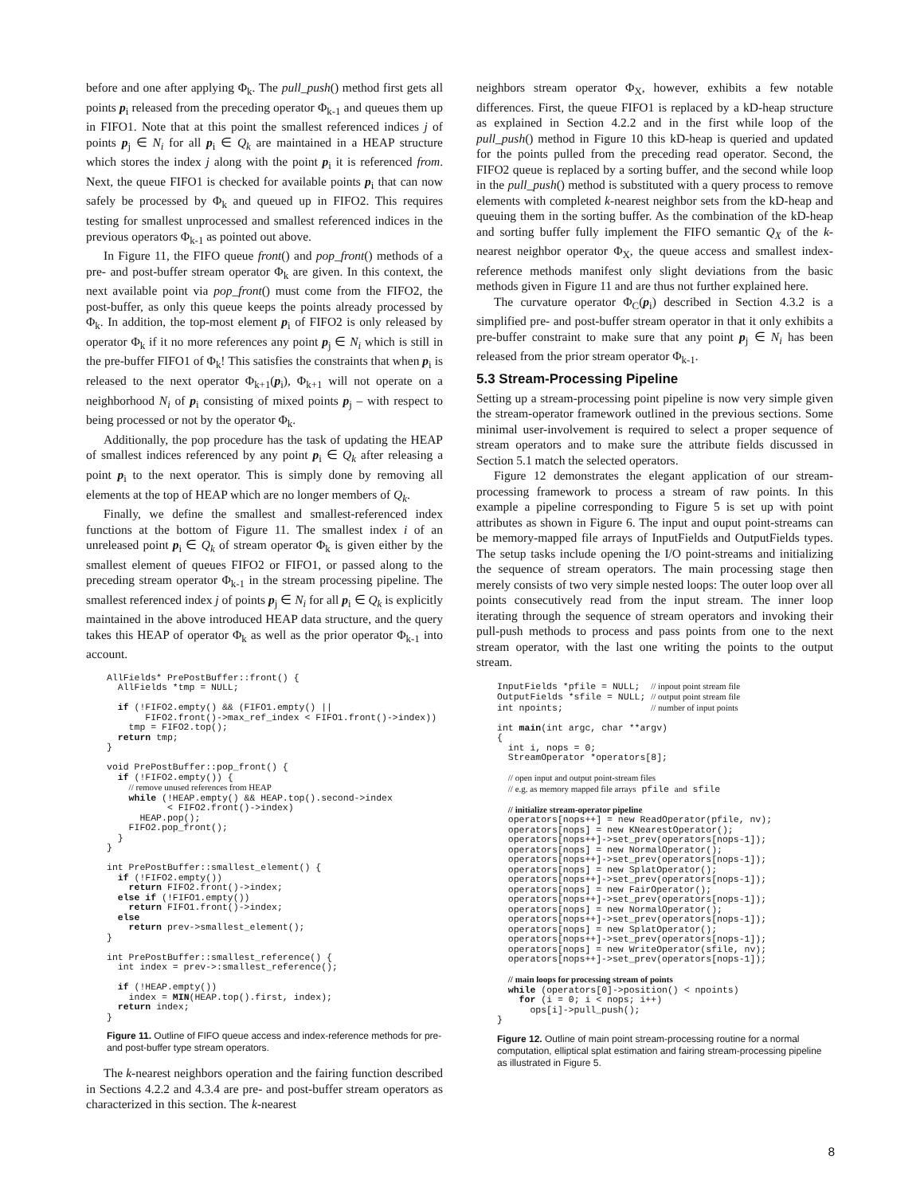before and one after applying Φ<sub>k</sub>. The pull_push() method first gets all points p<sub>i</sub> released from the preceding operator Φ<sub>k-1</sub> and queues them up in FIFO1. Note that at this point the smallest referenced indices j of points p<sub>j</sub> ∈ N<sub>i</sub> for all p<sub>i</sub> ∈ Q<sub>k</sub> are maintained in a HEAP structure which stores the index j along with the point p<sub>i</sub> it is referenced from. Next, the queue FIFO1 is checked for available points p<sub>i</sub> that can now safely be processed by Φ<sub>k</sub> and queued up in FIFO2. This requires testing for smallest unprocessed and smallest referenced indices in the previous operators Φ<sub>k-1</sub> as pointed out above.
In Figure 11, the FIFO queue front() and pop_front() methods of a pre- and post-buffer stream operator Φ<sub>k</sub> are given. In this context, the next available point via pop_front() must come from the FIFO2, the post-buffer, as only this queue keeps the points already processed by Φ<sub>k</sub>. In addition, the top-most element p<sub>i</sub> of FIFO2 is only released by operator Φ<sub>k</sub> if it no more references any point p<sub>j</sub> ∈ N<sub>i</sub> which is still in the pre-buffer FIFO1 of Φ<sub>k</sub>! This satisfies the constraints that when p<sub>i</sub> is released to the next operator Φ<sub>k+1</sub>(p<sub>i</sub>), Φ<sub>k+1</sub> will not operate on a neighborhood N<sub>i</sub> of p<sub>i</sub> consisting of mixed points p<sub>j</sub> – with respect to being processed or not by the operator Φ<sub>k</sub>.
Additionally, the pop procedure has the task of updating the HEAP of smallest indices referenced by any point p<sub>i</sub> ∈ Q<sub>k</sub> after releasing a point p<sub>i</sub> to the next operator. This is simply done by removing all elements at the top of HEAP which are no longer members of Q<sub>k</sub>.
Finally, we define the smallest and smallest-referenced index functions at the bottom of Figure 11. The smallest index i of an unreleased point p<sub>i</sub> ∈ Q<sub>k</sub> of stream operator Φ<sub>k</sub> is given either by the smallest element of queues FIFO2 or FIFO1, or passed along to the preceding stream operator Φ<sub>k-1</sub> in the stream processing pipeline. The smallest referenced index j of points p<sub>j</sub> ∈ N<sub>i</sub> for all p<sub>i</sub> ∈ Q<sub>k</sub> is explicitly maintained in the above introduced HEAP data structure, and the query takes this HEAP of operator Φ<sub>k</sub> as well as the prior operator Φ<sub>k-1</sub> into account.
AllFields* PrePostBuffer::front() {
  AllFields *tmp = NULL;

  if (!FIFO2.empty() && (FIFO1.empty() ||
       FIFO2.front()->max_ref_index < FIFO1.front()->index))
    tmp = FIFO2.top();
  return tmp;
}

void PrePostBuffer::pop_front() {
  if (!FIFO2.empty()) {
    // remove unused references from HEAP
    while (!HEAP.empty() && HEAP.top().second->index
           < FIFO2.front()->index)
      HEAP.pop();
    FIFO2.pop_front();
  }
}

int PrePostBuffer::smallest_element() {
  if (!FIFO2.empty())
    return FIFO2.front()->index;
  else if (!FIFO1.empty())
    return FIFO1.front()->index;
  else
    return prev->smallest_element();
}

int PrePostBuffer::smallest_reference() {
  int index = prev->:smallest_reference();

  if (!HEAP.empty())
    index = MIN(HEAP.top().first, index);
  return index;
}
Figure 11. Outline of FIFO queue access and index-reference methods for pre- and post-buffer type stream operators.
The k-nearest neighbors operation and the fairing function described in Sections 4.2.2 and 4.3.4 are pre- and post-buffer stream operators as characterized in this section. The k-nearest
neighbors stream operator Φ<sub>X</sub>, however, exhibits a few notable differences. First, the queue FIFO1 is replaced by a kD-heap structure as explained in Section 4.2.2 and in the first while loop of the pull_push() method in Figure 10 this kD-heap is queried and updated for the points pulled from the preceding read operator. Second, the FIFO2 queue is replaced by a sorting buffer, and the second while loop in the pull_push() method is substituted with a query process to remove elements with completed k-nearest neighbor sets from the kD-heap and queuing them in the sorting buffer. As the combination of the kD-heap and sorting buffer fully implement the FIFO semantic Q<sub>X</sub> of the k-nearest neighbor operator Φ<sub>X</sub>, the queue access and smallest index-reference methods manifest only slight deviations from the basic methods given in Figure 11 and are thus not further explained here.
The curvature operator Φ<sub>C</sub>(p<sub>i</sub>) described in Section 4.3.2 is a simplified pre- and post-buffer stream operator in that it only exhibits a pre-buffer constraint to make sure that any point p<sub>j</sub> ∈ N<sub>i</sub> has been released from the prior stream operator Φ<sub>k-1</sub>.
5.3 Stream-Processing Pipeline
Setting up a stream-processing point pipeline is now very simple given the stream-operator framework outlined in the previous sections. Some minimal user-involvement is required to select a proper sequence of stream operators and to make sure the attribute fields discussed in Section 5.1 match the selected operators.
Figure 12 demonstrates the elegant application of our stream-processing framework to process a stream of raw points. In this example a pipeline corresponding to Figure 5 is set up with point attributes as shown in Figure 6. The input and ouput point-streams can be memory-mapped file arrays of InputFields and OutputFields types. The setup tasks include opening the I/O point-streams and initializing the sequence of stream operators. The main processing stage then merely consists of two very simple nested loops: The outer loop over all points consecutively read from the input stream. The inner loop iterating through the sequence of stream operators and invoking their pull-push methods to process and pass points from one to the next stream operator, with the last one writing the points to the output stream.
InputFields *pfile = NULL;  // inpout point stream file
OutputFields *sfile = NULL; // output point stream file
int npoints;                // number of input points

int main(int argc, char **argv)
{
  int i, nops = 0;
  StreamOperator *operators[8];

  // open input and output point-stream files
  // e.g. as memory mapped file arrays pfile and sfile

  // initialize stream-operator pipeline
  operators[nops++] = new ReadOperator(pfile, nv);
  operators[nops] = new KNearestOperator();
  operators[nops++]->set_prev(operators[nops-1]);
  operators[nops] = new NormalOperator();
  operators[nops++]->set_prev(operators[nops-1]);
  operators[nops] = new SplatOperator();
  operators[nops++]->set_prev(operators[nops-1]);
  operators[nops] = new FairOperator();
  operators[nops++]->set_prev(operators[nops-1]);
  operators[nops] = new NormalOperator();
  operators[nops++]->set_prev(operators[nops-1]);
  operators[nops] = new SplatOperator();
  operators[nops++]->set_prev(operators[nops-1]);
  operators[nops] = new WriteOperator(sfile, nv);
  operators[nops++]->set_prev(operators[nops-1]);

  // main loops for processing stream of points
  while (operators[0]->position() < npoints)
    for (i = 0; i < nops; i++)
      ops[i]->pull_push();
}
Figure 12. Outline of main point stream-processing routine for a normal computation, elliptical splat estimation and fairing stream-processing pipeline as illustrated in Figure 5.
8